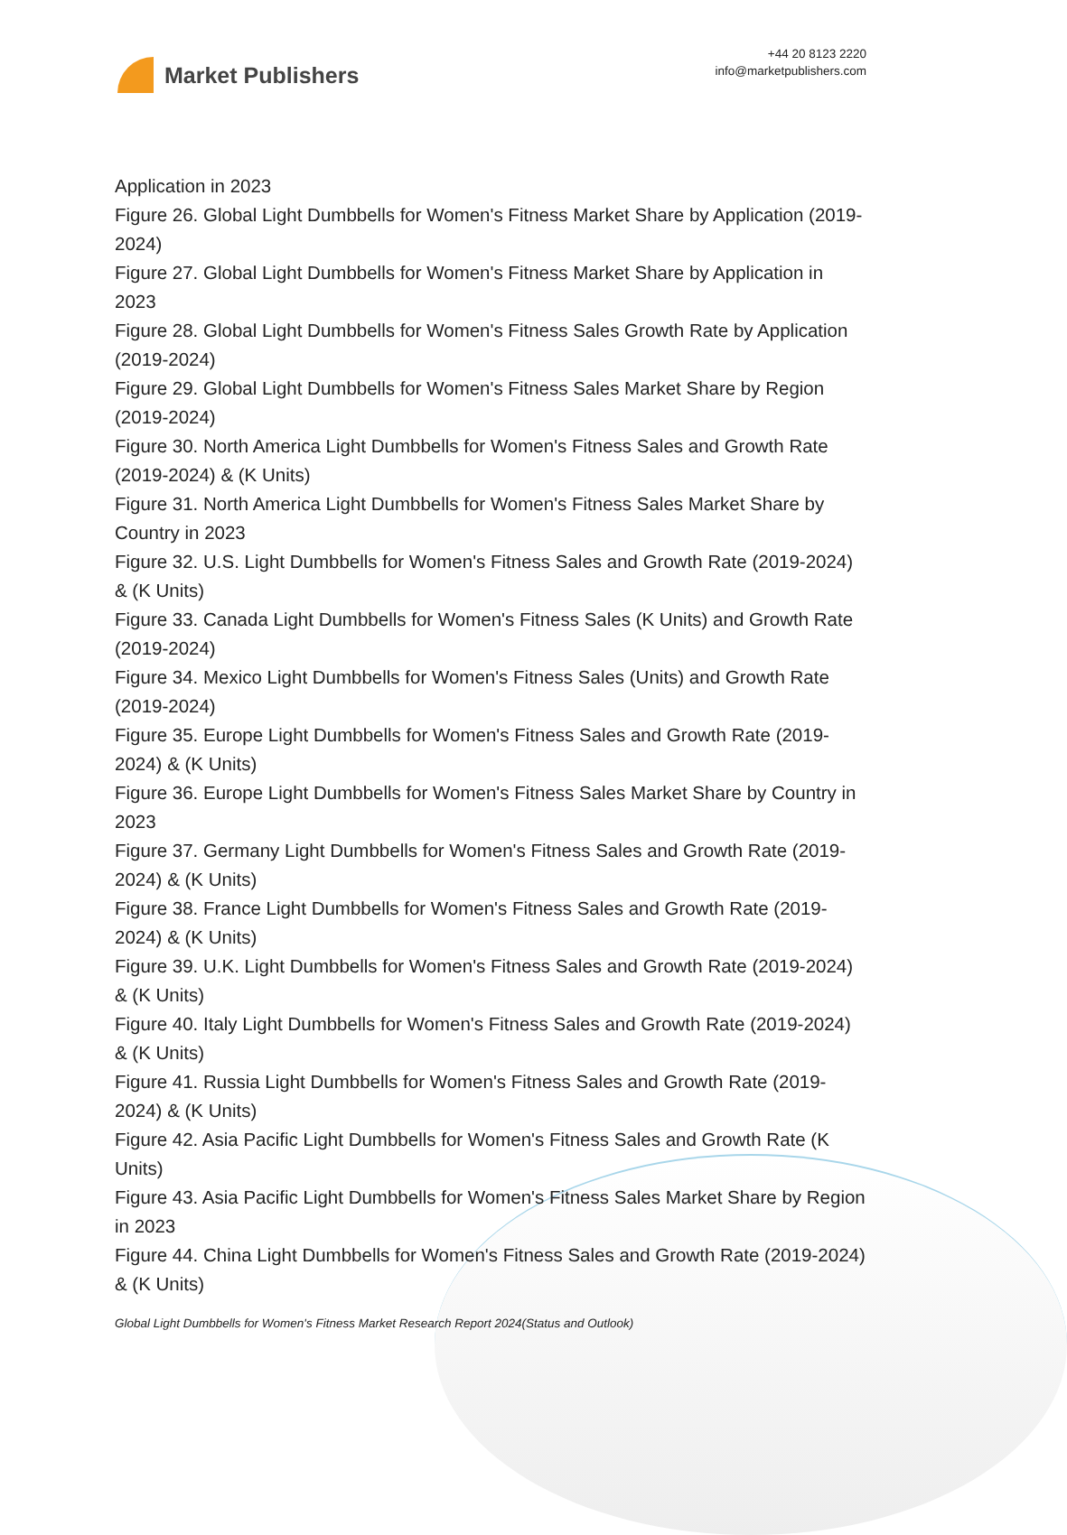Market Publishers
+44 20 8123 2220
info@marketpublishers.com
Application in 2023
Figure 26. Global Light Dumbbells for Women's Fitness Market Share by Application (2019-2024)
Figure 27. Global Light Dumbbells for Women's Fitness Market Share by Application in 2023
Figure 28. Global Light Dumbbells for Women's Fitness Sales Growth Rate by Application (2019-2024)
Figure 29. Global Light Dumbbells for Women's Fitness Sales Market Share by Region (2019-2024)
Figure 30. North America Light Dumbbells for Women's Fitness Sales and Growth Rate (2019-2024) & (K Units)
Figure 31. North America Light Dumbbells for Women's Fitness Sales Market Share by Country in 2023
Figure 32. U.S. Light Dumbbells for Women's Fitness Sales and Growth Rate (2019-2024) & (K Units)
Figure 33. Canada Light Dumbbells for Women's Fitness Sales (K Units) and Growth Rate (2019-2024)
Figure 34. Mexico Light Dumbbells for Women's Fitness Sales (Units) and Growth Rate (2019-2024)
Figure 35. Europe Light Dumbbells for Women's Fitness Sales and Growth Rate (2019-2024) & (K Units)
Figure 36. Europe Light Dumbbells for Women's Fitness Sales Market Share by Country in 2023
Figure 37. Germany Light Dumbbells for Women's Fitness Sales and Growth Rate (2019-2024) & (K Units)
Figure 38. France Light Dumbbells for Women's Fitness Sales and Growth Rate (2019-2024) & (K Units)
Figure 39. U.K. Light Dumbbells for Women's Fitness Sales and Growth Rate (2019-2024) & (K Units)
Figure 40. Italy Light Dumbbells for Women's Fitness Sales and Growth Rate (2019-2024) & (K Units)
Figure 41. Russia Light Dumbbells for Women's Fitness Sales and Growth Rate (2019-2024) & (K Units)
Figure 42. Asia Pacific Light Dumbbells for Women's Fitness Sales and Growth Rate (K Units)
Figure 43. Asia Pacific Light Dumbbells for Women's Fitness Sales Market Share by Region in 2023
Figure 44. China Light Dumbbells for Women's Fitness Sales and Growth Rate (2019-2024) & (K Units)
Global Light Dumbbells for Women's Fitness Market Research Report 2024(Status and Outlook)